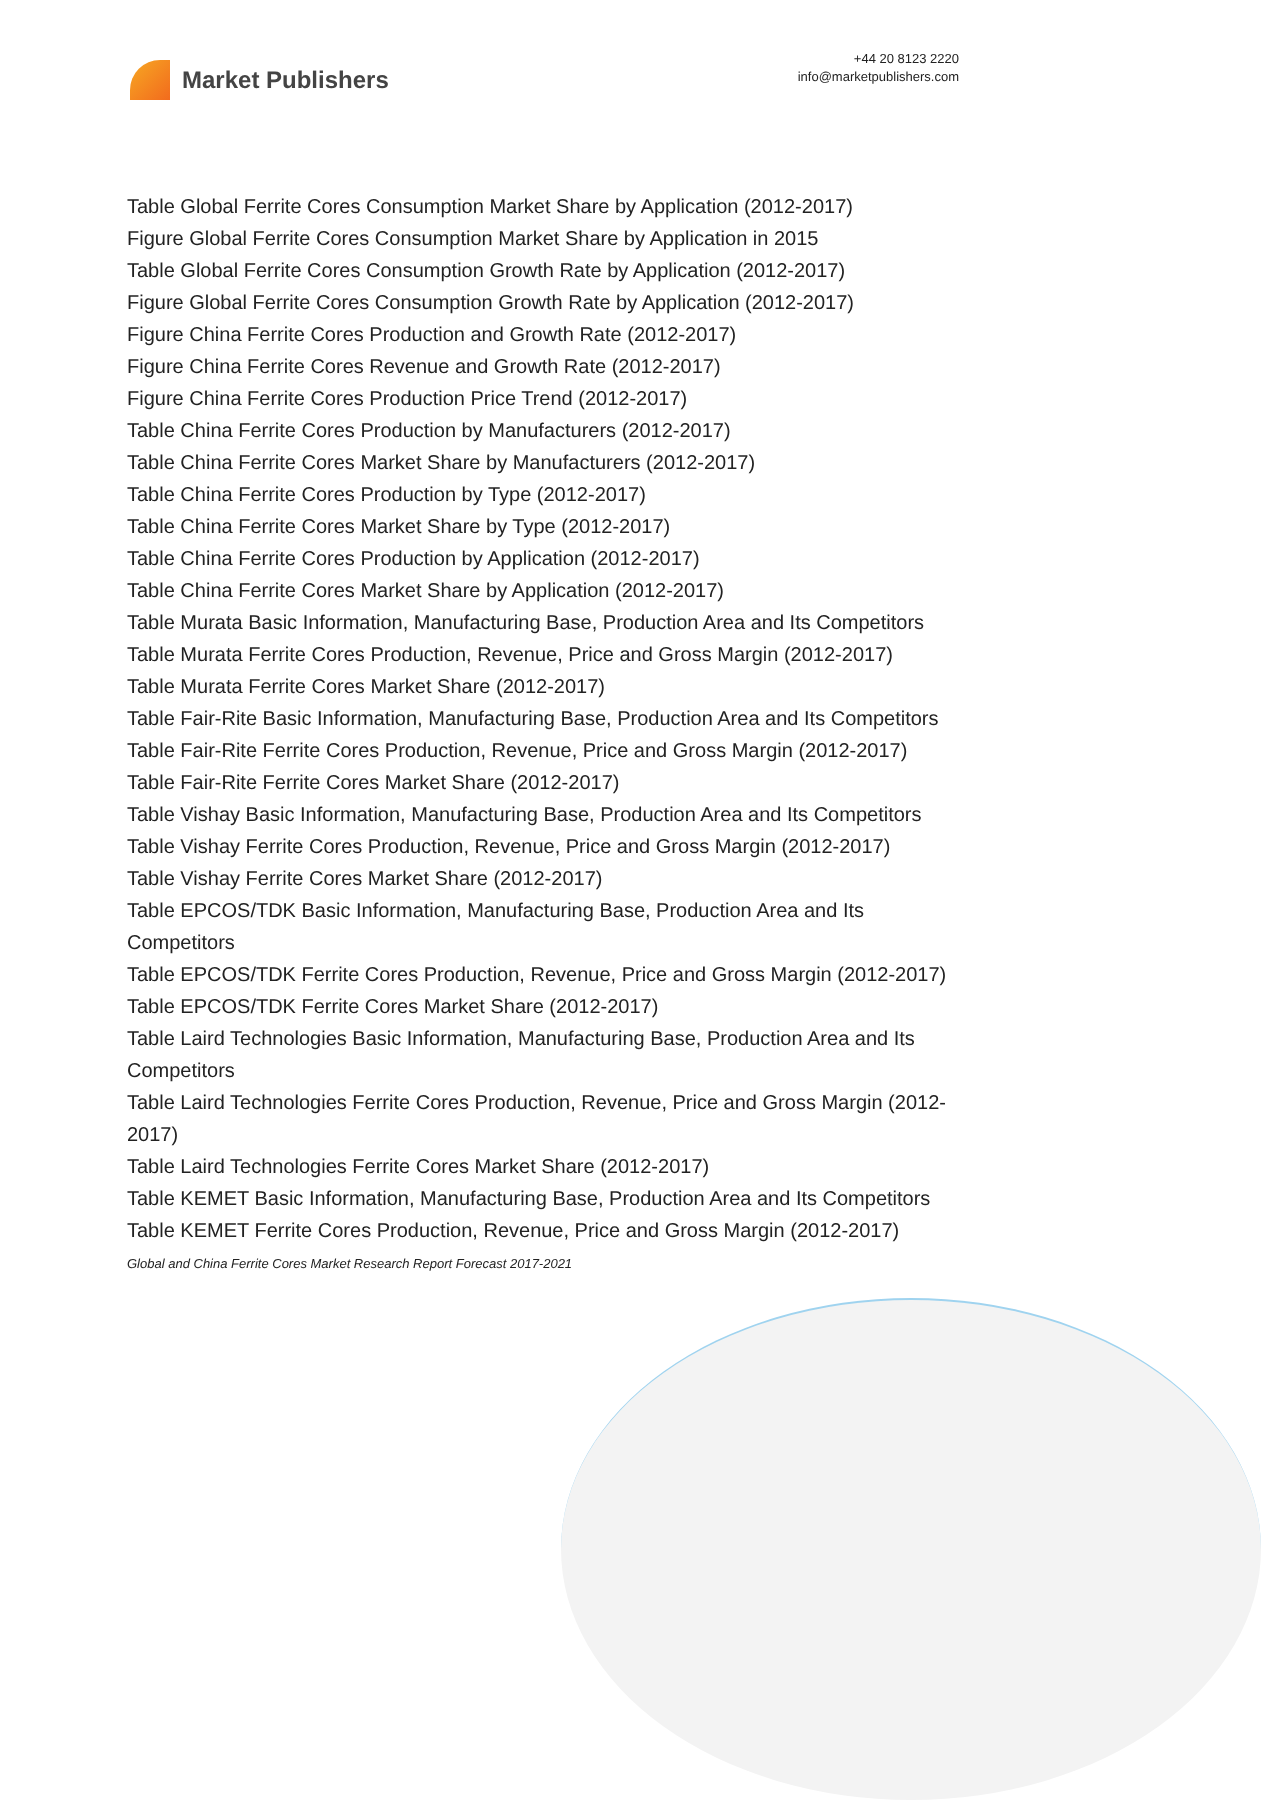Market Publishers
+44 20 8123 2220
info@marketpublishers.com
Table Global Ferrite Cores Consumption Market Share by Application (2012-2017)
Figure Global Ferrite Cores Consumption Market Share by Application in 2015
Table Global Ferrite Cores Consumption Growth Rate by Application (2012-2017)
Figure Global Ferrite Cores Consumption Growth Rate by Application (2012-2017)
Figure China Ferrite Cores Production and Growth Rate (2012-2017)
Figure China Ferrite Cores Revenue and Growth Rate (2012-2017)
Figure China Ferrite Cores Production Price Trend (2012-2017)
Table China Ferrite Cores Production by Manufacturers (2012-2017)
Table China Ferrite Cores Market Share by Manufacturers (2012-2017)
Table China Ferrite Cores Production by Type (2012-2017)
Table China Ferrite Cores Market Share by Type (2012-2017)
Table China Ferrite Cores Production by Application (2012-2017)
Table China Ferrite Cores Market Share by Application (2012-2017)
Table Murata Basic Information, Manufacturing Base, Production Area and Its Competitors
Table Murata Ferrite Cores Production, Revenue, Price and Gross Margin (2012-2017)
Table Murata Ferrite Cores Market Share (2012-2017)
Table Fair-Rite Basic Information, Manufacturing Base, Production Area and Its Competitors
Table Fair-Rite Ferrite Cores Production, Revenue, Price and Gross Margin (2012-2017)
Table Fair-Rite Ferrite Cores Market Share (2012-2017)
Table Vishay Basic Information, Manufacturing Base, Production Area and Its Competitors
Table Vishay Ferrite Cores Production, Revenue, Price and Gross Margin (2012-2017)
Table Vishay Ferrite Cores Market Share (2012-2017)
Table EPCOS/TDK Basic Information, Manufacturing Base, Production Area and Its Competitors
Table EPCOS/TDK Ferrite Cores Production, Revenue, Price and Gross Margin (2012-2017)
Table EPCOS/TDK Ferrite Cores Market Share (2012-2017)
Table Laird Technologies Basic Information, Manufacturing Base, Production Area and Its Competitors
Table Laird Technologies Ferrite Cores Production, Revenue, Price and Gross Margin (2012-2017)
Table Laird Technologies Ferrite Cores Market Share (2012-2017)
Table KEMET Basic Information, Manufacturing Base, Production Area and Its Competitors
Table KEMET Ferrite Cores Production, Revenue, Price and Gross Margin (2012-2017)
Global and China Ferrite Cores Market Research Report Forecast 2017-2021